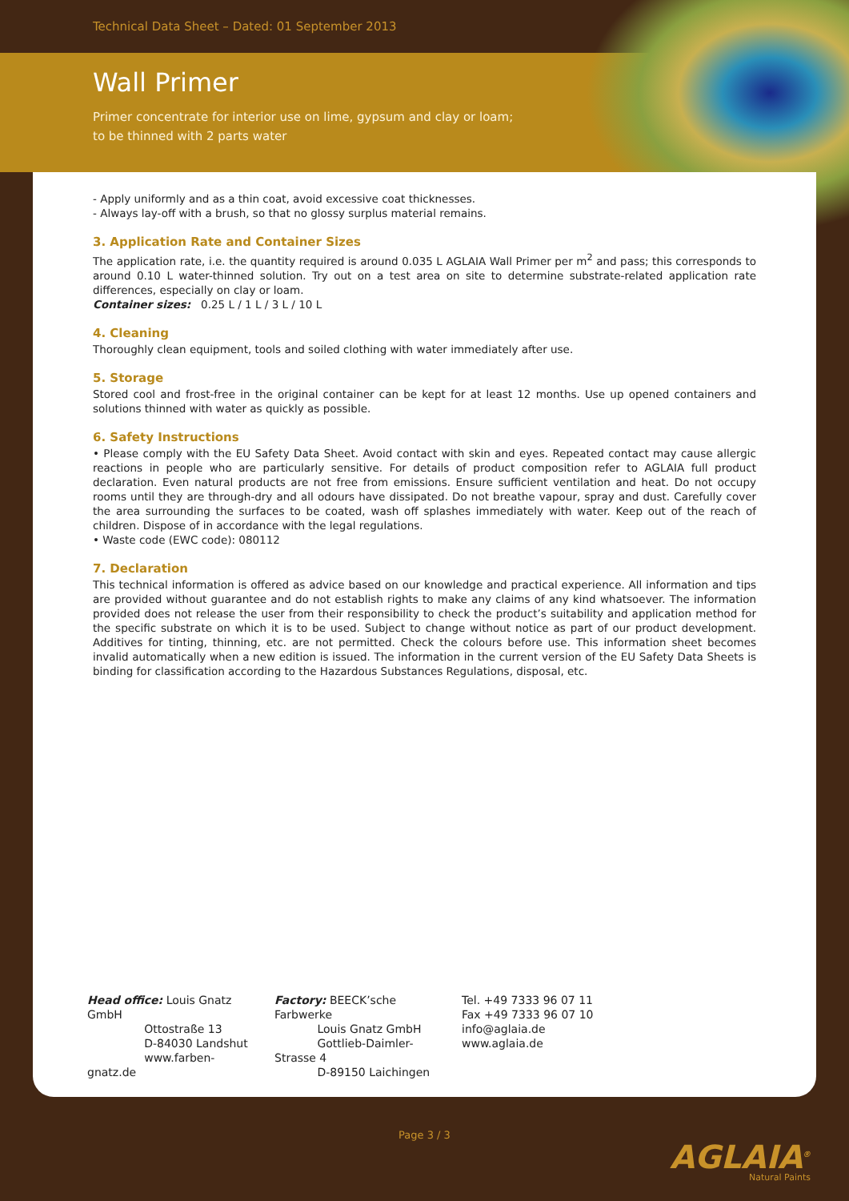Technical Data Sheet – Dated: 01 September 2013
Wall Primer
Primer concentrate for interior use on lime, gypsum and clay or loam;
to be thinned with 2 parts water
- Apply uniformly and as a thin coat, avoid excessive coat thicknesses.
- Always lay-off with a brush, so that no glossy surplus material remains.
3. Application Rate and Container Sizes
The application rate, i.e. the quantity required is around 0.035 L AGLAIA Wall Primer per m<sup>2</sup> and pass; this corresponds to around 0.10 L water-thinned solution. Try out on a test area on site to determine substrate-related application rate differences, especially on clay or loam.
Container sizes: 0.25 L / 1 L / 3 L / 10 L
4. Cleaning
Thoroughly clean equipment, tools and soiled clothing with water immediately after use.
5. Storage
Stored cool and frost-free in the original container can be kept for at least 12 months. Use up opened containers and solutions thinned with water as quickly as possible.
6. Safety Instructions
• Please comply with the EU Safety Data Sheet. Avoid contact with skin and eyes. Repeated contact may cause allergic reactions in people who are particularly sensitive. For details of product composition refer to AGLAIA full product declaration. Even natural products are not free from emissions. Ensure sufficient ventilation and heat. Do not occupy rooms until they are through-dry and all odours have dissipated. Do not breathe vapour, spray and dust. Carefully cover the area surrounding the surfaces to be coated, wash off splashes immediately with water. Keep out of the reach of children. Dispose of in accordance with the legal regulations.
• Waste code (EWC code): 080112
7. Declaration
This technical information is offered as advice based on our knowledge and practical experience. All information and tips are provided without guarantee and do not establish rights to make any claims of any kind whatsoever. The information provided does not release the user from their responsibility to check the product’s suitability and application method for the specific substrate on which it is to be used. Subject to change without notice as part of our product development. Additives for tinting, thinning, etc. are not permitted. Check the colours before use. This information sheet becomes invalid automatically when a new edition is issued. The information in the current version of the EU Safety Data Sheets is binding for classification according to the Hazardous Substances Regulations, disposal, etc.
Head office: Louis Gnatz GmbH
Ottostraße 13
D-84030 Landshut
www.farben-gnatz.de
Factory: BEECK’sche Farbwerke
Louis Gnatz GmbH
Gottlieb-Daimler-Strasse 4
D-89150 Laichingen
Tel. +49 7333 96 07 11
Fax +49 7333 96 07 10
info@aglaia.de
www.aglaia.de
Page 3 / 3
AGLAIA<sup>®</sup>
Natural Paints